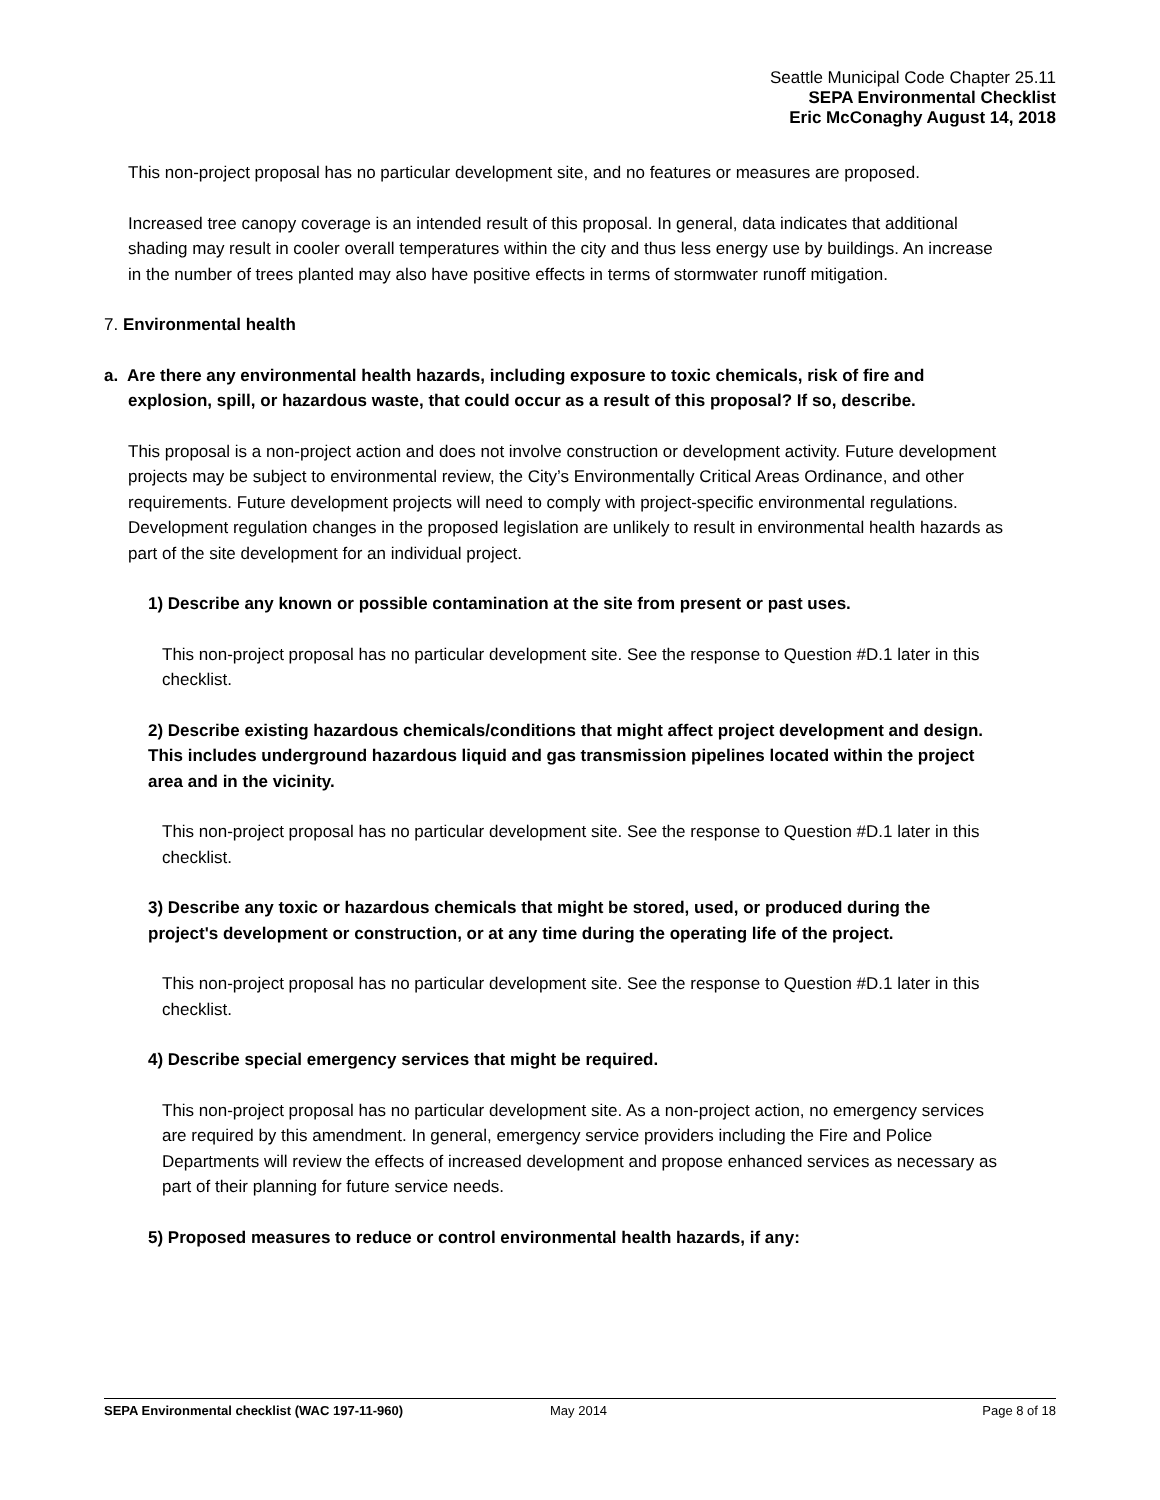Seattle Municipal Code Chapter 25.11
SEPA Environmental Checklist
Eric McConaghy August 14, 2018
This non-project proposal has no particular development site, and no features or measures are proposed.
Increased tree canopy coverage is an intended result of this proposal. In general, data indicates that additional shading may result in cooler overall temperatures within the city and thus less energy use by buildings. An increase in the number of trees planted may also have positive effects in terms of stormwater runoff mitigation.
7. Environmental health
a. Are there any environmental health hazards, including exposure to toxic chemicals, risk of fire and explosion, spill, or hazardous waste, that could occur as a result of this proposal? If so, describe.
This proposal is a non-project action and does not involve construction or development activity. Future development projects may be subject to environmental review, the City’s Environmentally Critical Areas Ordinance, and other requirements. Future development projects will need to comply with project-specific environmental regulations. Development regulation changes in the proposed legislation are unlikely to result in environmental health hazards as part of the site development for an individual project.
1) Describe any known or possible contamination at the site from present or past uses.
This non-project proposal has no particular development site. See the response to Question #D.1 later in this checklist.
2) Describe existing hazardous chemicals/conditions that might affect project development and design. This includes underground hazardous liquid and gas transmission pipelines located within the project area and in the vicinity.
This non-project proposal has no particular development site. See the response to Question #D.1 later in this checklist.
3) Describe any toxic or hazardous chemicals that might be stored, used, or produced during the project's development or construction, or at any time during the operating life of the project.
This non-project proposal has no particular development site. See the response to Question #D.1 later in this checklist.
4) Describe special emergency services that might be required.
This non-project proposal has no particular development site. As a non-project action, no emergency services are required by this amendment. In general, emergency service providers including the Fire and Police Departments will review the effects of increased development and propose enhanced services as necessary as part of their planning for future service needs.
5) Proposed measures to reduce or control environmental health hazards, if any:
SEPA Environmental checklist (WAC 197-11-960) May 2014 Page 8 of 18